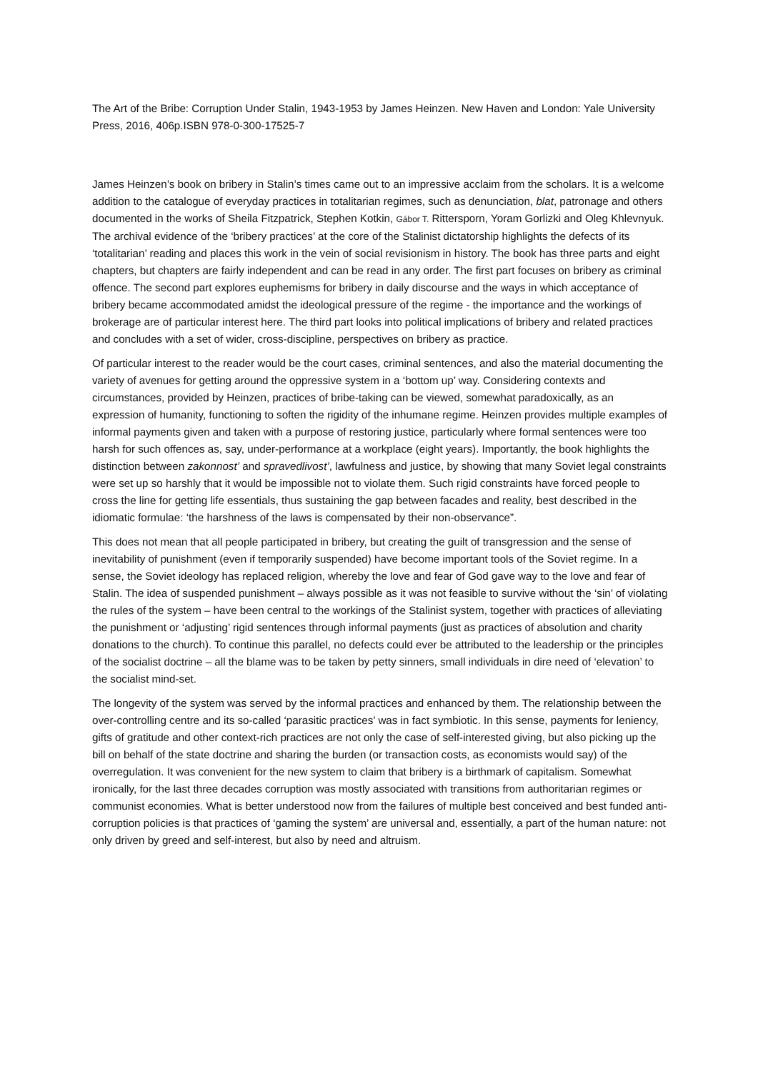The Art of the Bribe: Corruption Under Stalin, 1943-1953 by James Heinzen. New Haven and London: Yale University Press, 2016, 406p.ISBN 978-0-300-17525-7
James Heinzen’s book on bribery in Stalin’s times came out to an impressive acclaim from the scholars. It is a welcome addition to the catalogue of everyday practices in totalitarian regimes, such as denunciation, blat, patronage and others documented in the works of Sheila Fitzpatrick, Stephen Kotkin, Gábor T. Rittersporn, Yoram Gorlizki and Oleg Khlevnyuk. The archival evidence of the ‘bribery practices’ at the core of the Stalinist dictatorship highlights the defects of its ‘totalitarian’ reading and places this work in the vein of social revisionism in history. The book has three parts and eight chapters, but chapters are fairly independent and can be read in any order. The first part focuses on bribery as criminal offence. The second part explores euphemisms for bribery in daily discourse and the ways in which acceptance of bribery became accommodated amidst the ideological pressure of the regime - the importance and the workings of brokerage are of particular interest here. The third part looks into political implications of bribery and related practices and concludes with a set of wider, cross-discipline, perspectives on bribery as practice.
Of particular interest to the reader would be the court cases, criminal sentences, and also the material documenting the variety of avenues for getting around the oppressive system in a ‘bottom up’ way. Considering contexts and circumstances, provided by Heinzen, practices of bribe-taking can be viewed, somewhat paradoxically, as an expression of humanity, functioning to soften the rigidity of the inhumane regime. Heinzen provides multiple examples of informal payments given and taken with a purpose of restoring justice, particularly where formal sentences were too harsh for such offences as, say, under-performance at a workplace (eight years). Importantly, the book highlights the distinction between zakonnost’ and spravedlivost’, lawfulness and justice, by showing that many Soviet legal constraints were set up so harshly that it would be impossible not to violate them. Such rigid constraints have forced people to cross the line for getting life essentials, thus sustaining the gap between facades and reality, best described in the idiomatic formulae: ‘the harshness of the laws is compensated by their non-observance”.
This does not mean that all people participated in bribery, but creating the guilt of transgression and the sense of inevitability of punishment (even if temporarily suspended) have become important tools of the Soviet regime. In a sense, the Soviet ideology has replaced religion, whereby the love and fear of God gave way to the love and fear of Stalin. The idea of suspended punishment – always possible as it was not feasible to survive without the ‘sin’ of violating the rules of the system – have been central to the workings of the Stalinist system, together with practices of alleviating the punishment or ‘adjusting’ rigid sentences through informal payments (just as practices of absolution and charity donations to the church). To continue this parallel, no defects could ever be attributed to the leadership or the principles of the socialist doctrine – all the blame was to be taken by petty sinners, small individuals in dire need of ‘elevation’ to the socialist mind-set.
The longevity of the system was served by the informal practices and enhanced by them. The relationship between the over-controlling centre and its so-called ‘parasitic practices’ was in fact symbiotic. In this sense, payments for leniency, gifts of gratitude and other context-rich practices are not only the case of self-interested giving, but also picking up the bill on behalf of the state doctrine and sharing the burden (or transaction costs, as economists would say) of the overregulation. It was convenient for the new system to claim that bribery is a birthmark of capitalism. Somewhat ironically, for the last three decades corruption was mostly associated with transitions from authoritarian regimes or communist economies. What is better understood now from the failures of multiple best conceived and best funded anti-corruption policies is that practices of ‘gaming the system’ are universal and, essentially, a part of the human nature: not only driven by greed and self-interest, but also by need and altruism.